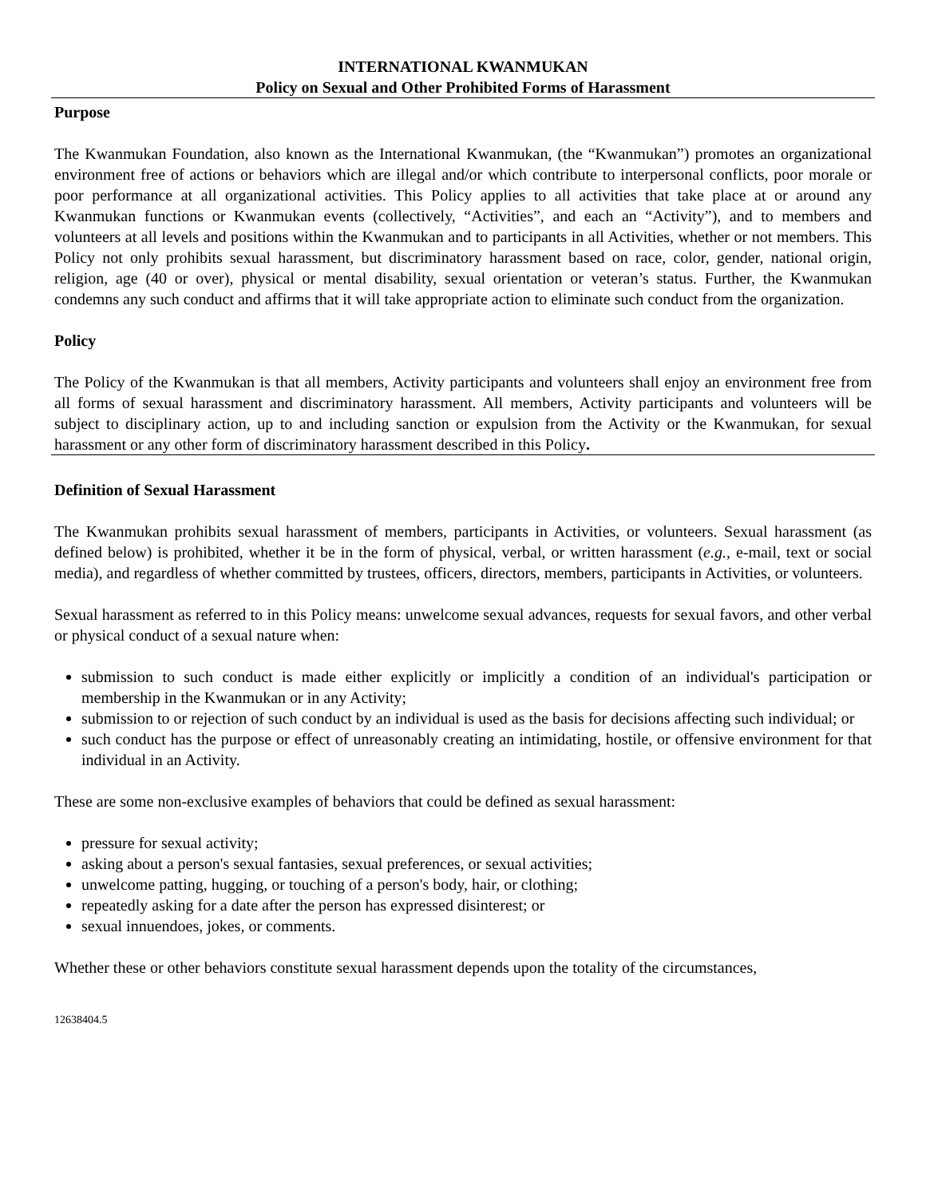INTERNATIONAL KWANMUKAN
Policy on Sexual and Other Prohibited Forms of Harassment
Purpose
The Kwanmukan Foundation, also known as the International Kwanmukan, (the “Kwanmukan”) promotes an organizational environment free of actions or behaviors which are illegal and/or which contribute to interpersonal conflicts, poor morale or poor performance at all organizational activities. This Policy applies to all activities that take place at or around any Kwanmukan functions or Kwanmukan events (collectively, “Activities”, and each an “Activity”), and to members and volunteers at all levels and positions within the Kwanmukan and to participants in all Activities, whether or not members. This Policy not only prohibits sexual harassment, but discriminatory harassment based on race, color, gender, national origin, religion, age (40 or over), physical or mental disability, sexual orientation or veteran’s status. Further, the Kwanmukan condemns any such conduct and affirms that it will take appropriate action to eliminate such conduct from the organization.
Policy
The Policy of the Kwanmukan is that all members, Activity participants and volunteers shall enjoy an environment free from all forms of sexual harassment and discriminatory harassment. All members, Activity participants and volunteers will be subject to disciplinary action, up to and including sanction or expulsion from the Activity or the Kwanmukan, for sexual harassment or any other form of discriminatory harassment described in this Policy.
Definition of Sexual Harassment
The Kwanmukan prohibits sexual harassment of members, participants in Activities, or volunteers. Sexual harassment (as defined below) is prohibited, whether it be in the form of physical, verbal, or written harassment (e.g., e-mail, text or social media), and regardless of whether committed by trustees, officers, directors, members, participants in Activities, or volunteers.
Sexual harassment as referred to in this Policy means: unwelcome sexual advances, requests for sexual favors, and other verbal or physical conduct of a sexual nature when:
submission to such conduct is made either explicitly or implicitly a condition of an individual's participation or membership in the Kwanmukan or in any Activity;
submission to or rejection of such conduct by an individual is used as the basis for decisions affecting such individual; or
such conduct has the purpose or effect of unreasonably creating an intimidating, hostile, or offensive environment for that individual in an Activity.
These are some non-exclusive examples of behaviors that could be defined as sexual harassment:
pressure for sexual activity;
asking about a person's sexual fantasies, sexual preferences, or sexual activities;
unwelcome patting, hugging, or touching of a person's body, hair, or clothing;
repeatedly asking for a date after the person has expressed disinterest; or
sexual innuendoes, jokes, or comments.
Whether these or other behaviors constitute sexual harassment depends upon the totality of the circumstances,
12638404.5